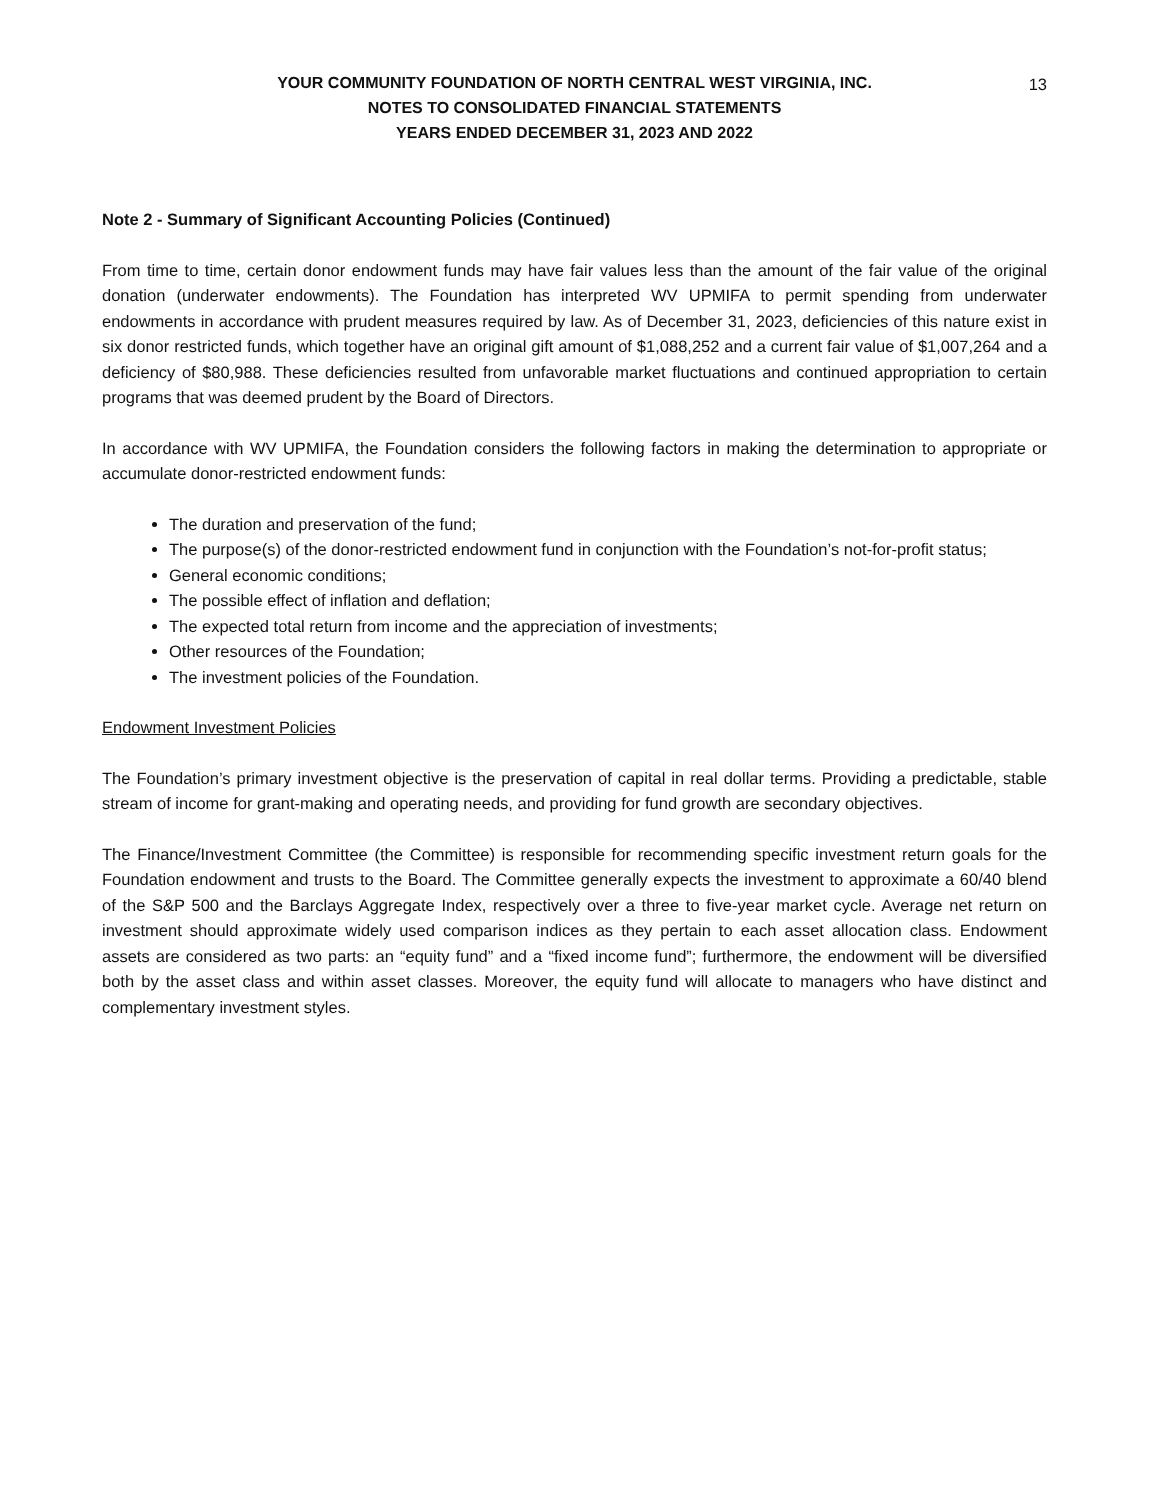YOUR COMMUNITY FOUNDATION OF NORTH CENTRAL WEST VIRGINIA, INC.
NOTES TO CONSOLIDATED FINANCIAL STATEMENTS
YEARS ENDED DECEMBER 31, 2023 AND 2022
13
Note 2 - Summary of Significant Accounting Policies (Continued)
From time to time, certain donor endowment funds may have fair values less than the amount of the fair value of the original donation (underwater endowments). The Foundation has interpreted WV UPMIFA to permit spending from underwater endowments in accordance with prudent measures required by law. As of December 31, 2023, deficiencies of this nature exist in six donor restricted funds, which together have an original gift amount of $1,088,252 and a current fair value of $1,007,264 and a deficiency of $80,988. These deficiencies resulted from unfavorable market fluctuations and continued appropriation to certain programs that was deemed prudent by the Board of Directors.
In accordance with WV UPMIFA, the Foundation considers the following factors in making the determination to appropriate or accumulate donor-restricted endowment funds:
The duration and preservation of the fund;
The purpose(s) of the donor-restricted endowment fund in conjunction with the Foundation’s not-for-profit status;
General economic conditions;
The possible effect of inflation and deflation;
The expected total return from income and the appreciation of investments;
Other resources of the Foundation;
The investment policies of the Foundation.
Endowment Investment Policies
The Foundation’s primary investment objective is the preservation of capital in real dollar terms. Providing a predictable, stable stream of income for grant-making and operating needs, and providing for fund growth are secondary objectives.
The Finance/Investment Committee (the Committee) is responsible for recommending specific investment return goals for the Foundation endowment and trusts to the Board. The Committee generally expects the investment to approximate a 60/40 blend of the S&P 500 and the Barclays Aggregate Index, respectively over a three to five-year market cycle. Average net return on investment should approximate widely used comparison indices as they pertain to each asset allocation class. Endowment assets are considered as two parts: an “equity fund” and a “fixed income fund”; furthermore, the endowment will be diversified both by the asset class and within asset classes. Moreover, the equity fund will allocate to managers who have distinct and complementary investment styles.